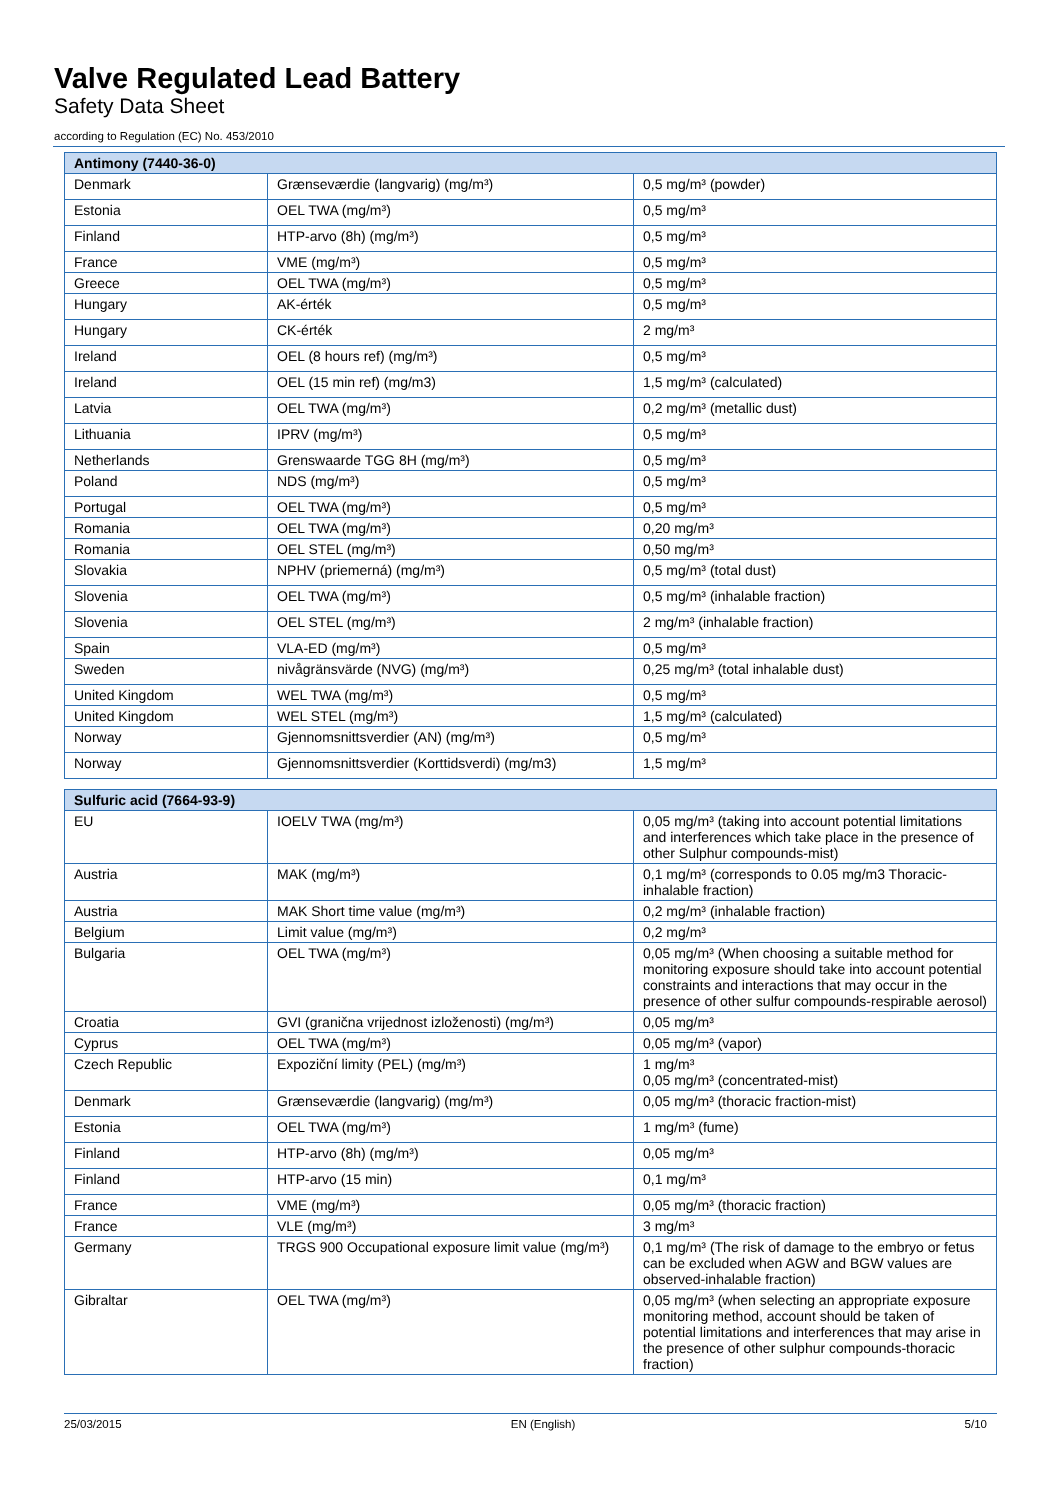Valve Regulated Lead Battery
Safety Data Sheet
according to Regulation (EC) No. 453/2010
| Antimony (7440-36-0) | | |
| --- | --- | --- |
| Denmark | Grænseværdie (langvarig) (mg/m³) | 0,5 mg/m³ (powder) |
| Estonia | OEL TWA (mg/m³) | 0,5 mg/m³ |
| Finland | HTP-arvo (8h) (mg/m³) | 0,5 mg/m³ |
| France | VME (mg/m³) | 0,5 mg/m³ |
| Greece | OEL TWA (mg/m³) | 0,5 mg/m³ |
| Hungary | AK-érték | 0,5 mg/m³ |
| Hungary | CK-érték | 2 mg/m³ |
| Ireland | OEL (8 hours ref) (mg/m³) | 0,5 mg/m³ |
| Ireland | OEL (15 min ref) (mg/m3) | 1,5 mg/m³ (calculated) |
| Latvia | OEL TWA (mg/m³) | 0,2 mg/m³ (metallic dust) |
| Lithuania | IPRV (mg/m³) | 0,5 mg/m³ |
| Netherlands | Grenswaarde TGG 8H (mg/m³) | 0,5 mg/m³ |
| Poland | NDS (mg/m³) | 0,5 mg/m³ |
| Portugal | OEL TWA (mg/m³) | 0,5 mg/m³ |
| Romania | OEL TWA (mg/m³) | 0,20 mg/m³ |
| Romania | OEL STEL (mg/m³) | 0,50 mg/m³ |
| Slovakia | NPHV (priemerná) (mg/m³) | 0,5 mg/m³ (total dust) |
| Slovenia | OEL TWA (mg/m³) | 0,5 mg/m³ (inhalable fraction) |
| Slovenia | OEL STEL (mg/m³) | 2 mg/m³ (inhalable fraction) |
| Spain | VLA-ED (mg/m³) | 0,5 mg/m³ |
| Sweden | nivågränsvärde (NVG) (mg/m³) | 0,25 mg/m³ (total inhalable dust) |
| United Kingdom | WEL TWA (mg/m³) | 0,5 mg/m³ |
| United Kingdom | WEL STEL (mg/m³) | 1,5 mg/m³ (calculated) |
| Norway | Gjennomsnittsverdier (AN) (mg/m³) | 0,5 mg/m³ |
| Norway | Gjennomsnittsverdier (Korttidsverdi) (mg/m3) | 1,5 mg/m³ |
| Sulfuric acid (7664-93-9) | | |
| --- | --- | --- |
| EU | IOELV TWA (mg/m³) | 0,05 mg/m³ (taking into account potential limitations and interferences which take place in the presence of other Sulphur compounds-mist) |
| Austria | MAK (mg/m³) | 0,1 mg/m³ (corresponds to 0.05 mg/m3 Thoracic-inhalable fraction) |
| Austria | MAK Short time value (mg/m³) | 0,2 mg/m³ (inhalable fraction) |
| Belgium | Limit value (mg/m³) | 0,2 mg/m³ |
| Bulgaria | OEL TWA (mg/m³) | 0,05 mg/m³ (When choosing a suitable method for monitoring exposure should take into account potential constraints and interactions that may occur in the presence of other sulfur compounds-respirable aerosol) |
| Croatia | GVI (granična vrijednost izloženosti) (mg/m³) | 0,05 mg/m³ |
| Cyprus | OEL TWA (mg/m³) | 0,05 mg/m³ (vapor) |
| Czech Republic | Expoziční limity (PEL) (mg/m³) | 1 mg/m³ 0,05 mg/m³ (concentrated-mist) |
| Denmark | Grænseværdie (langvarig) (mg/m³) | 0,05 mg/m³ (thoracic fraction-mist) |
| Estonia | OEL TWA (mg/m³) | 1 mg/m³ (fume) |
| Finland | HTP-arvo (8h) (mg/m³) | 0,05 mg/m³ |
| Finland | HTP-arvo (15 min) | 0,1 mg/m³ |
| France | VME (mg/m³) | 0,05 mg/m³ (thoracic fraction) |
| France | VLE (mg/m³) | 3 mg/m³ |
| Germany | TRGS 900 Occupational exposure limit value (mg/m³) | 0,1 mg/m³ (The risk of damage to the embryo or fetus can be excluded when AGW and BGW values are observed-inhalable fraction) |
| Gibraltar | OEL TWA (mg/m³) | 0,05 mg/m³ (when selecting an appropriate exposure monitoring method, account should be taken of potential limitations and interferences that may arise in the presence of other sulphur compounds-thoracic fraction) |
25/03/2015 EN (English) 5/10